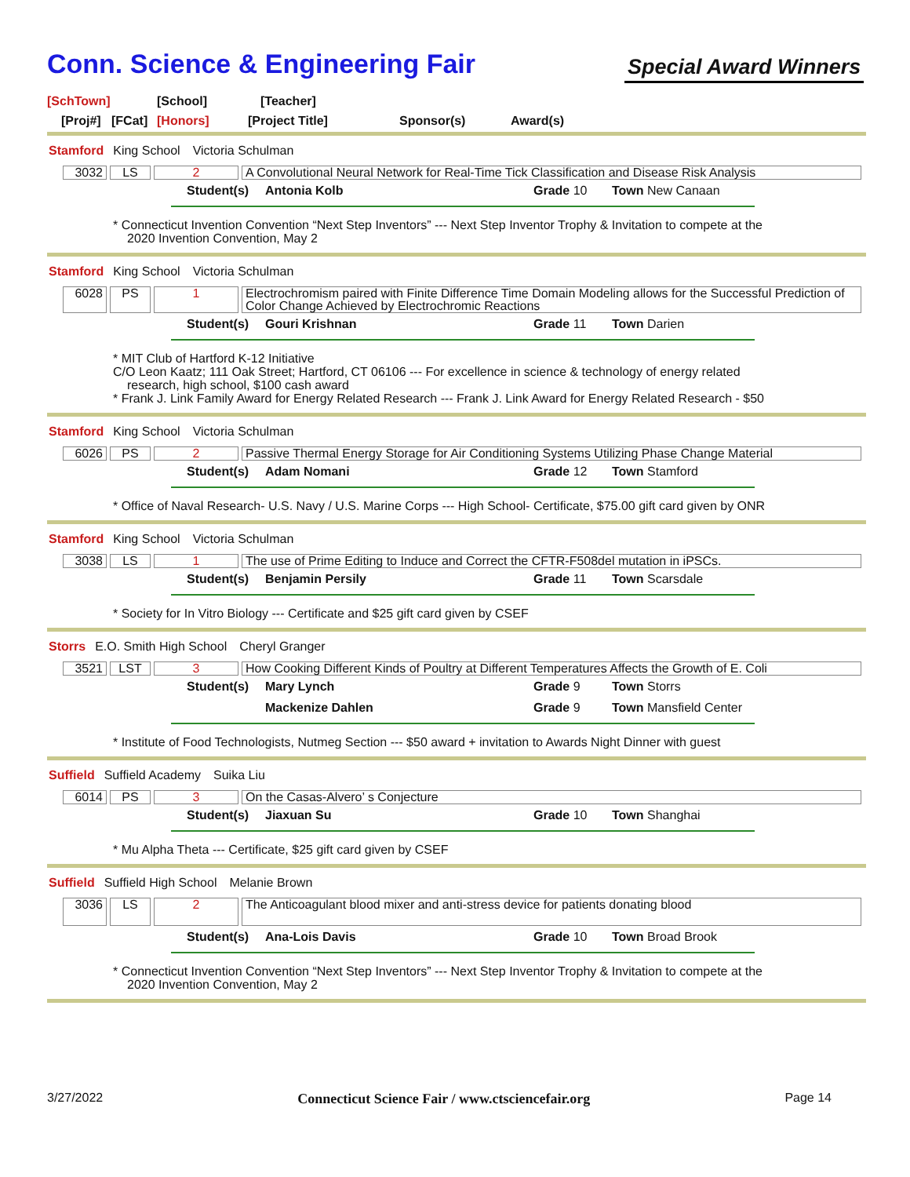Conn. Science & Engineering Fair
Special Award Winners
[SchTown] [School] [Teacher]
[Proj#] [FCat] [Honors] [Project Title] Sponsor(s) Award(s)
Stamford King School Victoria Schulman
| 3032 | LS | 2 | A Convolutional Neural Network for Real-Time Tick Classification and Disease Risk Analysis |
Student(s) Antonia Kolb Grade 10 Town New Canaan
* Connecticut Invention Convention “Next Step Inventors” --- Next Step Inventor Trophy & Invitation to compete at the
2020 Invention Convention, May 2
Stamford King School Victoria Schulman
| 6028 | PS | 1 | Electrochromism paired with Finite Difference Time Domain Modeling allows for the Successful Prediction of Color Change Achieved by Electrochromic Reactions |
Student(s) Gouri Krishnan Grade 11 Town Darien
* MIT Club of Hartford K-12 Initiative
C/O Leon Kaatz; 111 Oak Street; Hartford, CT 06106 --- For excellence in science & technology of energy related
research, high school, $100 cash award
* Frank J. Link Family Award for Energy Related Research --- Frank J. Link Award for Energy Related Research - $50
Stamford King School Victoria Schulman
| 6026 | PS | 2 | Passive Thermal Energy Storage for Air Conditioning Systems Utilizing Phase Change Material |
Student(s) Adam Nomani Grade 12 Town Stamford
* Office of Naval Research- U.S. Navy / U.S. Marine Corps --- High School- Certificate, $75.00 gift card given by ONR
Stamford King School Victoria Schulman
| 3038 | LS | 1 | The use of Prime Editing to Induce and Correct the CFTR-F508del mutation in iPSCs. |
Student(s) Benjamin Persily Grade 11 Town Scarsdale
* Society for In Vitro Biology --- Certificate and $25 gift card given by CSEF
Storrs E.O. Smith High School Cheryl Granger
| 3521 | LST | 3 | How Cooking Different Kinds of Poultry at Different Temperatures Affects the Growth of E. Coli |
Student(s) Mary Lynch Grade 9 Town Storrs
Mackenize Dahlen Grade 9 Town Mansfield Center
* Institute of Food Technologists, Nutmeg Section --- $50 award + invitation to Awards Night Dinner with guest
Suffield Suffield Academy Suika Liu
| 6014 | PS | 3 | On the Casas-Alvero’ s Conjecture |
Student(s) Jiaxuan Su Grade 10 Town Shanghai
* Mu Alpha Theta --- Certificate, $25 gift card given by CSEF
Suffield Suffield High School Melanie Brown
| 3036 | LS | 2 | The Anticoagulant blood mixer and anti-stress device for patients donating blood |
Student(s) Ana-Lois Davis Grade 10 Town Broad Brook
* Connecticut Invention Convention “Next Step Inventors” --- Next Step Inventor Trophy & Invitation to compete at the
2020 Invention Convention, May 2
3/27/2022 Connecticut Science Fair / www.ctsciencefair.org Page 14